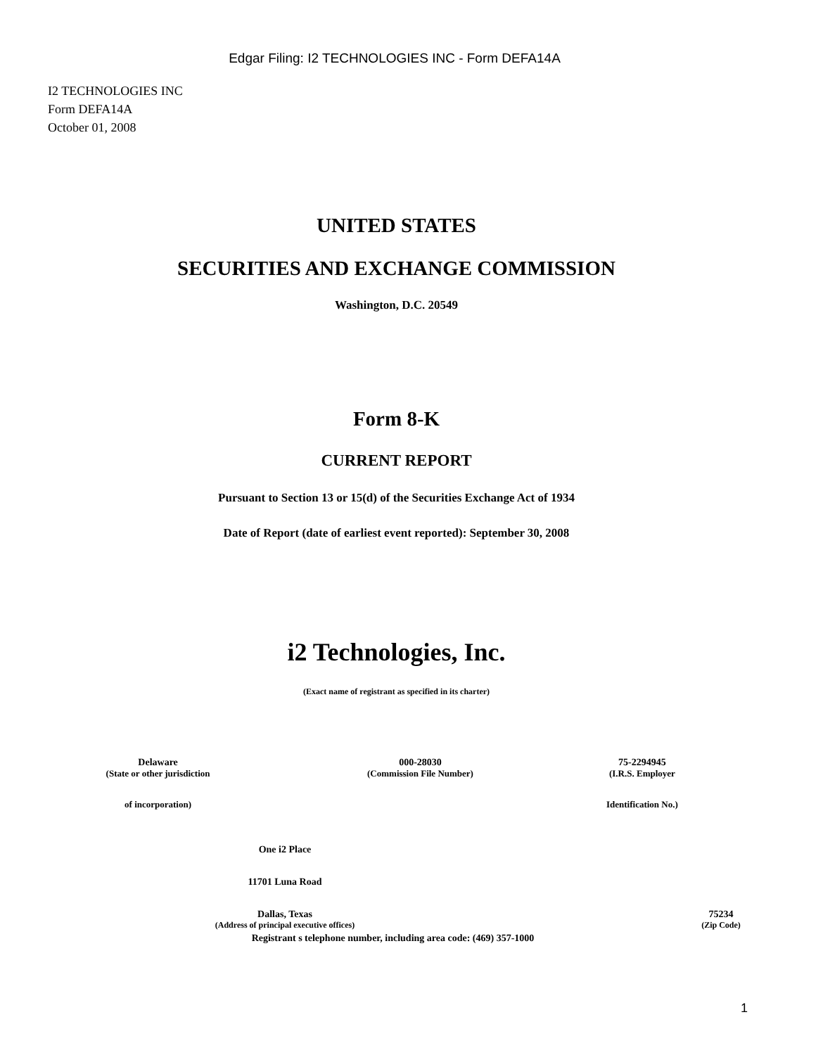Edgar Filing: I2 TECHNOLOGIES INC - Form DEFA14A
I2 TECHNOLOGIES INC
Form DEFA14A
October 01, 2008
UNITED STATES
SECURITIES AND EXCHANGE COMMISSION
Washington, D.C. 20549
Form 8-K
CURRENT REPORT
Pursuant to Section 13 or 15(d) of the Securities Exchange Act of 1934
Date of Report (date of earliest event reported): September 30, 2008
i2 Technologies, Inc.
(Exact name of registrant as specified in its charter)
| Delaware | 000-28030 | 75-2294945 |
| (State or other jurisdiction | (Commission File Number) | (I.R.S. Employer |
| of incorporation) | | Identification No.) |
| One i2 Place | |
| 11701 Luna Road | |
| Dallas, Texas | 75234 |
| (Address of principal executive offices) | (Zip Code) |
Registrant s telephone number, including area code: (469) 357-1000
1